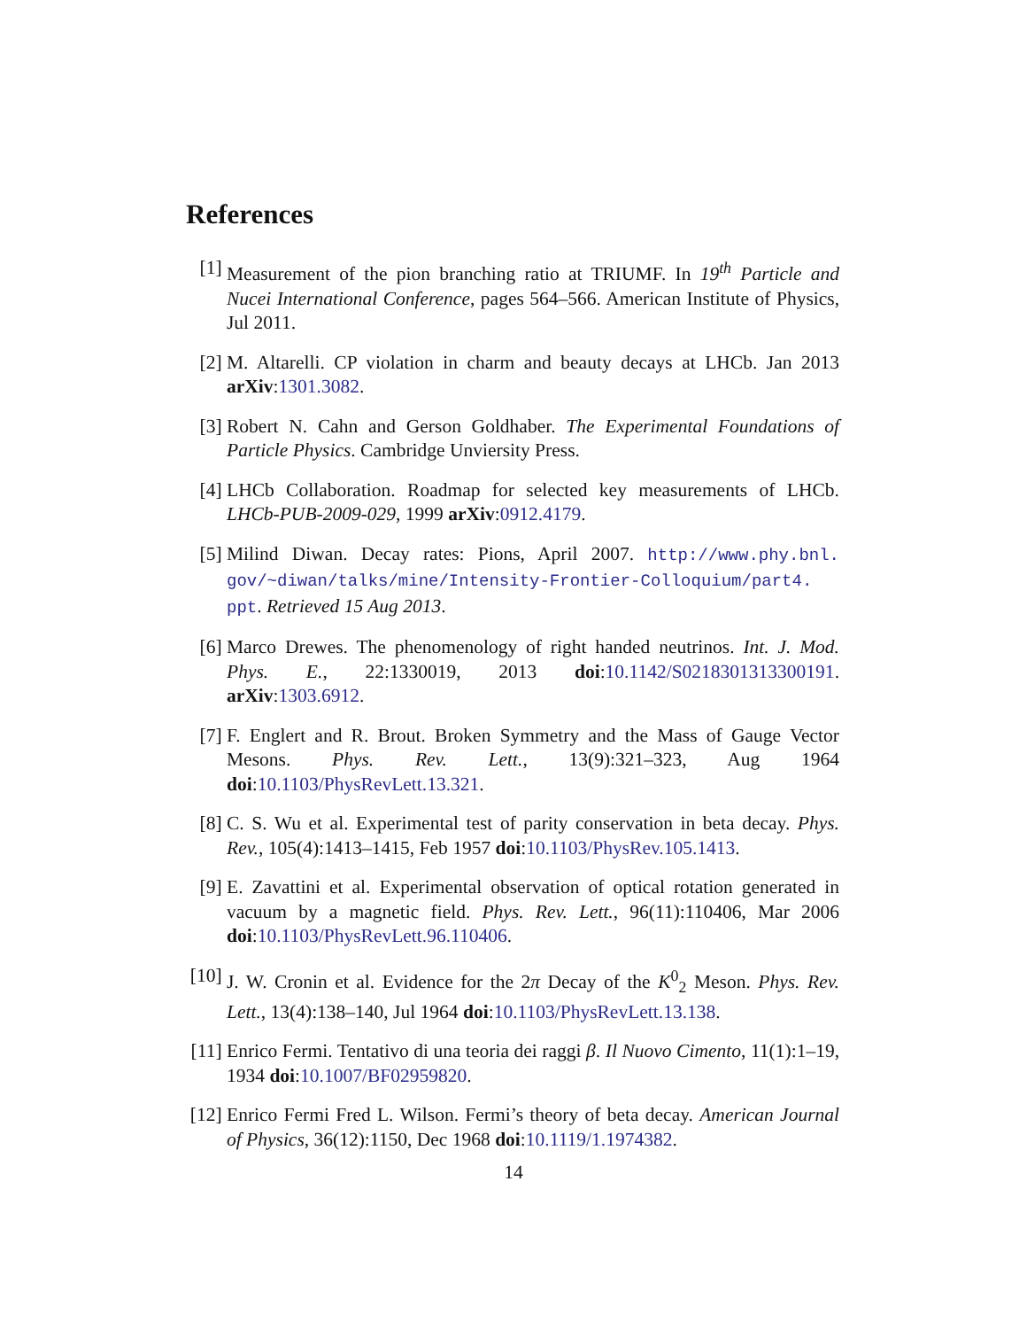References
[1] Measurement of the pion branching ratio at TRIUMF. In 19<sup>th</sup> Particle and Nucei International Conference, pages 564–566. American Institute of Physics, Jul 2011.
[2] M. Altarelli. CP violation in charm and beauty decays at LHCb. Jan 2013 arXiv:1301.3082.
[3] Robert N. Cahn and Gerson Goldhaber. The Experimental Foundations of Particle Physics. Cambridge Unviersity Press.
[4] LHCb Collaboration. Roadmap for selected key measurements of LHCb. LHCb-PUB-2009-029, 1999 arXiv:0912.4179.
[5] Milind Diwan. Decay rates: Pions, April 2007. http://www.phy.bnl. gov/~diwan/talks/mine/Intensity-Frontier-Colloquium/part4. ppt. Retrieved 15 Aug 2013.
[6] Marco Drewes. The phenomenology of right handed neutrinos. Int. J. Mod. Phys. E., 22:1330019, 2013 doi:10.1142/S0218301313300191. arXiv:1303.6912.
[7] F. Englert and R. Brout. Broken Symmetry and the Mass of Gauge Vector Mesons. Phys. Rev. Lett., 13(9):321–323, Aug 1964 doi:10.1103/PhysRevLett.13.321.
[8] C. S. Wu et al. Experimental test of parity conservation in beta decay. Phys. Rev., 105(4):1413–1415, Feb 1957 doi:10.1103/PhysRev.105.1413.
[9] E. Zavattini et al. Experimental observation of optical rotation generated in vacuum by a magnetic field. Phys. Rev. Lett., 96(11):110406, Mar 2006 doi:10.1103/PhysRevLett.96.110406.
[10]
J. W. Cronin et al. Evidence for the 2π Decay of the K<sup>0</sup><sub>2</sub> Meson. Phys. Rev. Lett., 13(4):138–140, Jul 1964 doi:10.1103/PhysRevLett.13.138.
[11]
Enrico Fermi. Tentativo di una teoria dei raggi β. Il Nuovo Cimento, 11(1):1–19, 1934 doi:10.1007/BF02959820.
[12]
Enrico Fermi Fred L. Wilson. Fermi’s theory of beta decay. American Journal of Physics, 36(12):1150, Dec 1968 doi:10.1119/1.1974382.
14